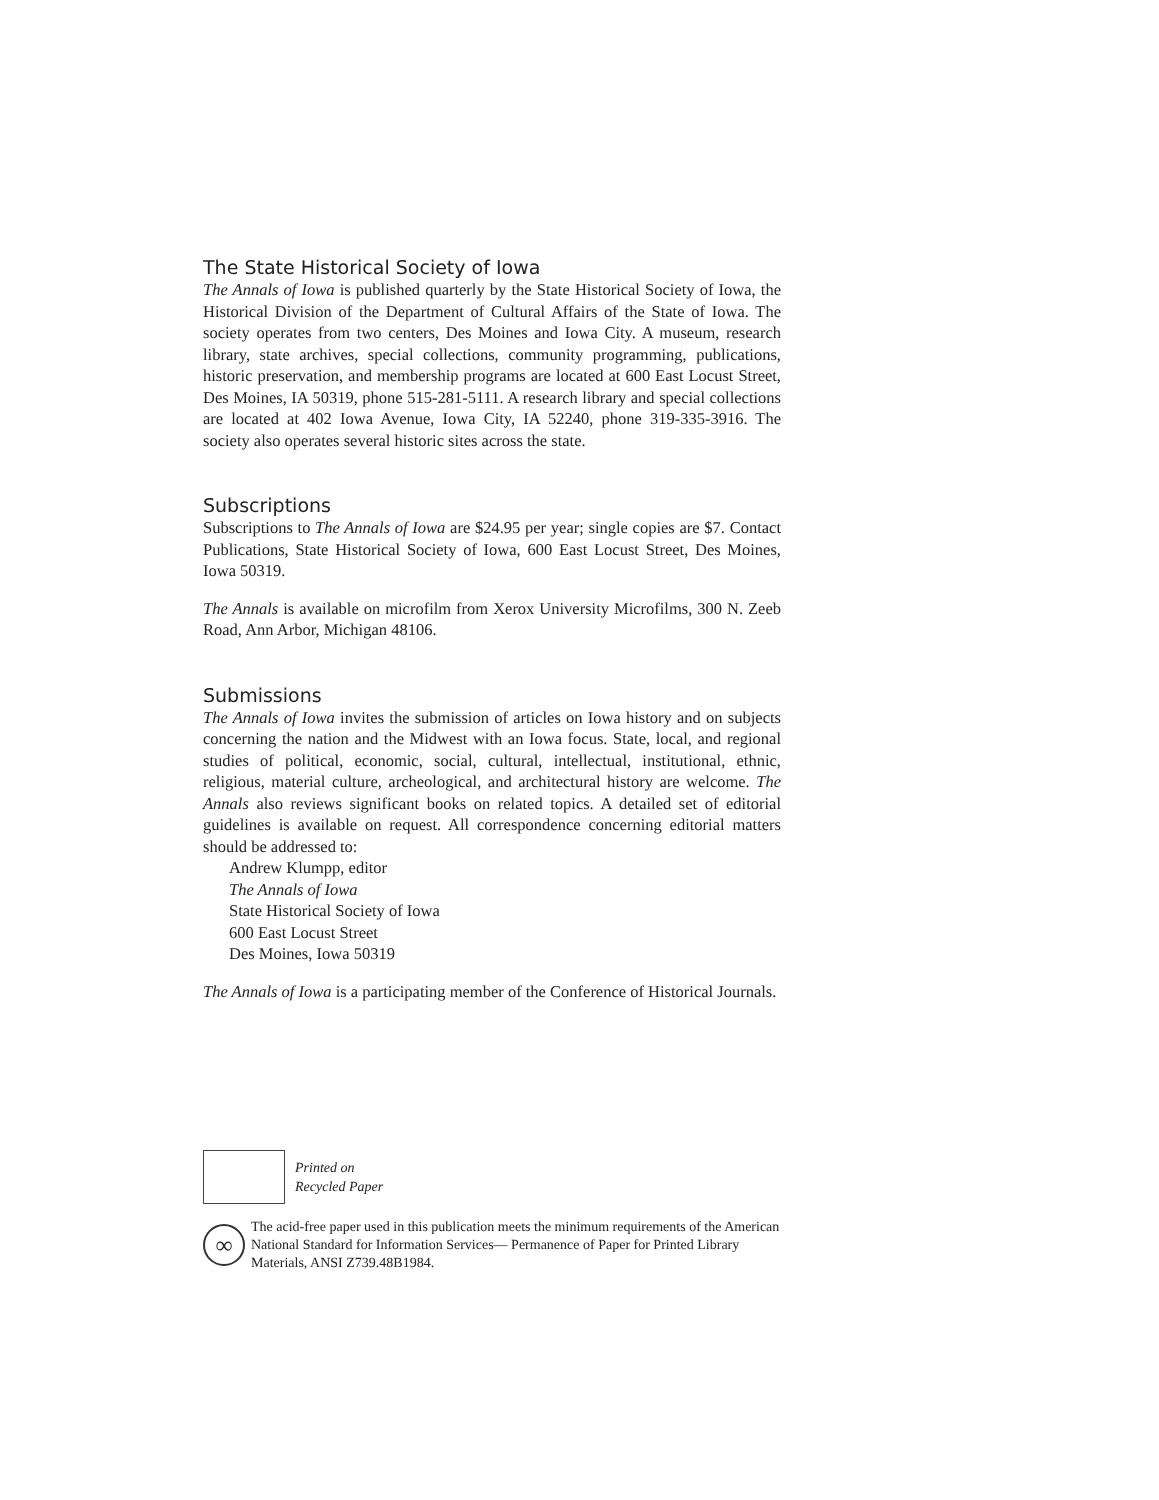The State Historical Society of Iowa
The Annals of Iowa is published quarterly by the State Historical Society of Iowa, the Historical Division of the Department of Cultural Affairs of the State of Iowa. The society operates from two centers, Des Moines and Iowa City. A museum, research library, state archives, special collections, community programming, publications, historic preservation, and membership programs are located at 600 East Locust Street, Des Moines, IA 50319, phone 515-281-5111. A research library and special collections are located at 402 Iowa Avenue, Iowa City, IA 52240, phone 319-335-3916. The society also operates several historic sites across the state.
Subscriptions
Subscriptions to The Annals of Iowa are $24.95 per year; single copies are $7. Contact Publications, State Historical Society of Iowa, 600 East Locust Street, Des Moines, Iowa 50319.
The Annals is available on microfilm from Xerox University Microfilms, 300 N. Zeeb Road, Ann Arbor, Michigan 48106.
Submissions
The Annals of Iowa invites the submission of articles on Iowa history and on subjects concerning the nation and the Midwest with an Iowa focus. State, local, and regional studies of political, economic, social, cultural, intellectual, institutional, ethnic, religious, material culture, archeological, and architectural history are welcome. The Annals also reviews significant books on related topics. A detailed set of editorial guidelines is available on request. All correspondence concerning editorial matters should be addressed to:
Andrew Klumpp, editor
The Annals of Iowa
State Historical Society of Iowa
600 East Locust Street
Des Moines, Iowa 50319
The Annals of Iowa is a participating member of the Conference of Historical Journals.
Printed on
Recycled Paper
∞
The acid-free paper used in this publication meets the minimum requirements of the American National Standard for Information Services— Permanence of Paper for Printed Library Materials, ANSI Z739.48B1984.